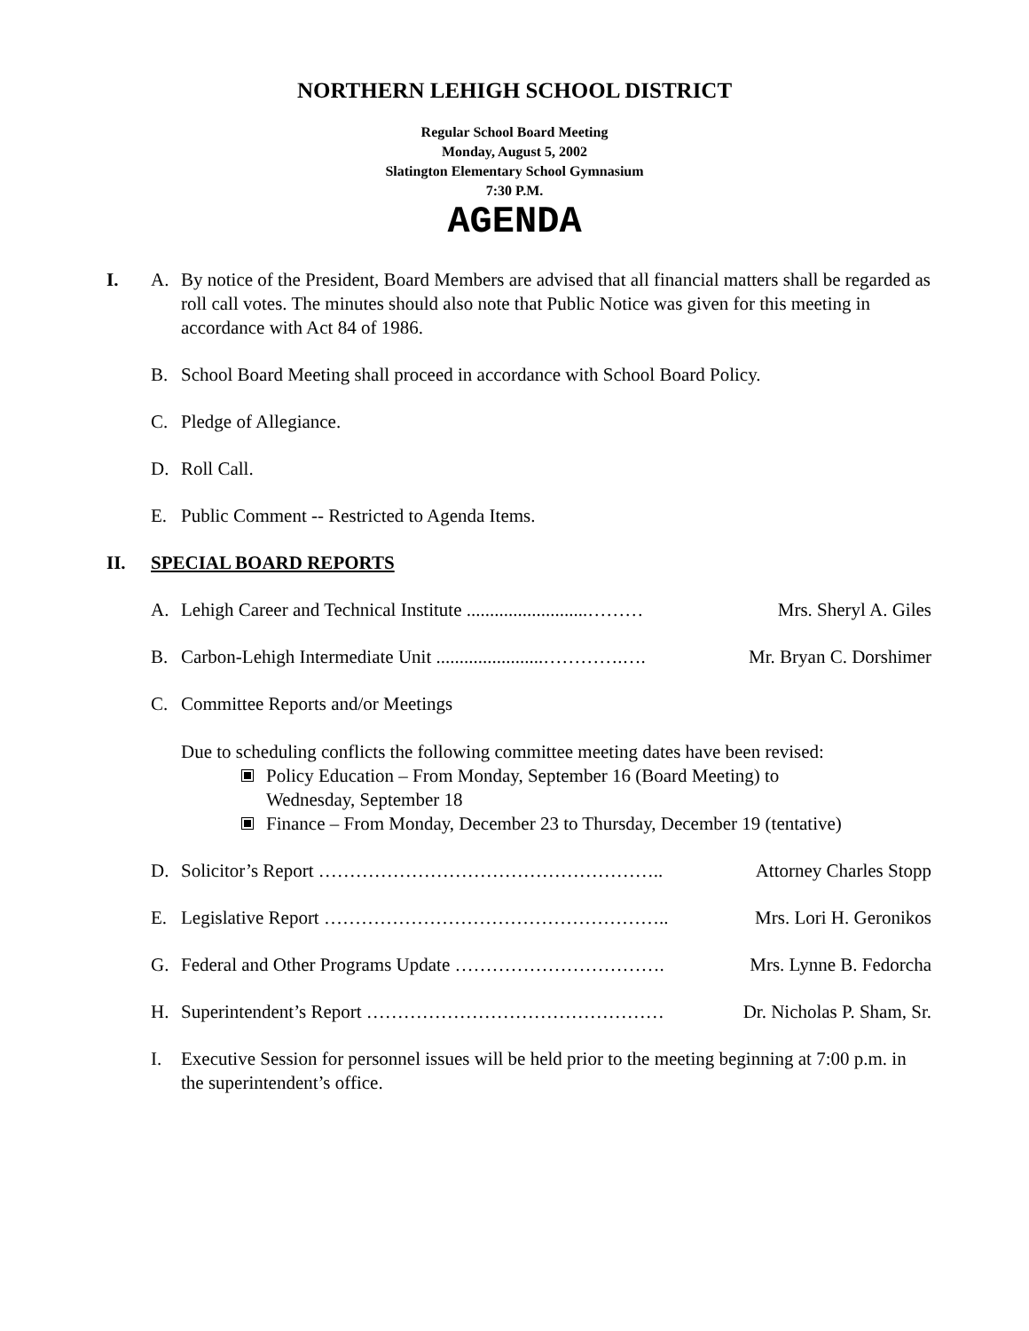NORTHERN LEHIGH SCHOOL DISTRICT
Regular School Board Meeting
Monday, August 5, 2002
Slatington Elementary School Gymnasium
7:30 P.M.
AGENDA
I. A. By notice of the President, Board Members are advised that all financial matters shall be regarded as roll call votes. The minutes should also note that Public Notice was given for this meeting in accordance with Act 84 of 1986.
B. School Board Meeting shall proceed in accordance with School Board Policy.
C. Pledge of Allegiance.
D. Roll Call.
E. Public Comment -- Restricted to Agenda Items.
II. SPECIAL BOARD REPORTS
A. Lehigh Career and Technical Institute ..........................……… Mrs. Sheryl A. Giles
B. Carbon-Lehigh Intermediate Unit .......................………….…. Mr. Bryan C. Dorshimer
C. Committee Reports and/or Meetings
Due to scheduling conflicts the following committee meeting dates have been revised:
Policy Education – From Monday, September 16 (Board Meeting) to
Wednesday, September 18
Finance – From Monday, December 23 to Thursday, December 19 (tentative)
D. Solicitor’s Report ……………………………………………….. Attorney Charles Stopp
E. Legislative Report ……………………………………………….. Mrs. Lori H. Geronikos
G. Federal and Other Programs Update ……………………………. Mrs. Lynne B. Fedorcha
H. Superintendent’s Report ………………………………………… Dr. Nicholas P. Sham, Sr.
I. Executive Session for personnel issues will be held prior to the meeting beginning at 7:00 p.m. in the superintendent’s office.